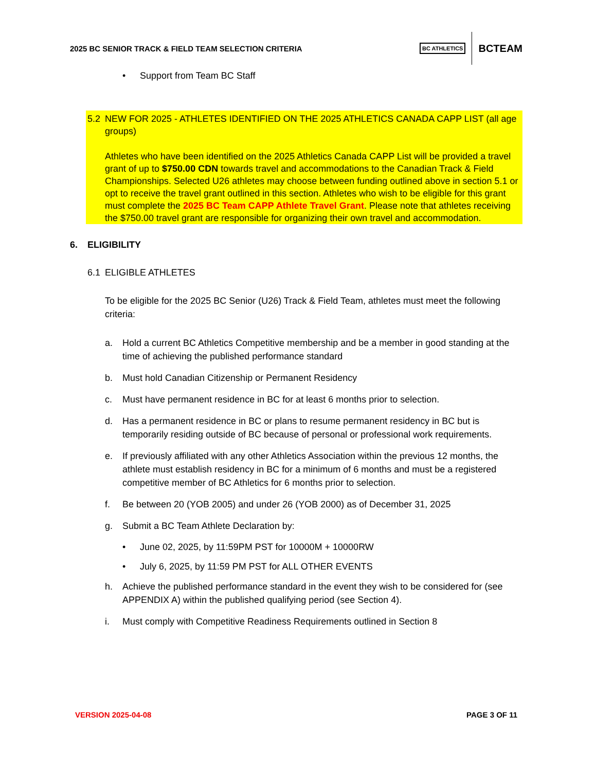2025 BC SENIOR TRACK & FIELD TEAM SELECTION CRITERIA
BC ATHLETICS BCTEAM
• Support from Team BC Staff
5.2 NEW FOR 2025 - ATHLETES IDENTIFIED ON THE 2025 ATHLETICS CANADA CAPP LIST (all age groups)
Athletes who have been identified on the 2025 Athletics Canada CAPP List will be provided a travel grant of up to $750.00 CDN towards travel and accommodations to the Canadian Track & Field Championships. Selected U26 athletes may choose between funding outlined above in section 5.1 or opt to receive the travel grant outlined in this section. Athletes who wish to be eligible for this grant must complete the 2025 BC Team CAPP Athlete Travel Grant. Please note that athletes receiving the $750.00 travel grant are responsible for organizing their own travel and accommodation.
6. ELIGIBILITY
6.1 ELIGIBLE ATHLETES
To be eligible for the 2025 BC Senior (U26) Track & Field Team, athletes must meet the following criteria:
a. Hold a current BC Athletics Competitive membership and be a member in good standing at the time of achieving the published performance standard
b. Must hold Canadian Citizenship or Permanent Residency
c. Must have permanent residence in BC for at least 6 months prior to selection.
d. Has a permanent residence in BC or plans to resume permanent residency in BC but is temporarily residing outside of BC because of personal or professional work requirements.
e. If previously affiliated with any other Athletics Association within the previous 12 months, the athlete must establish residency in BC for a minimum of 6 months and must be a registered competitive member of BC Athletics for 6 months prior to selection.
f. Be between 20 (YOB 2005) and under 26 (YOB 2000) as of December 31, 2025
g. Submit a BC Team Athlete Declaration by:
• June 02, 2025, by 11:59PM PST for 10000M + 10000RW
• July 6, 2025, by 11:59 PM PST for ALL OTHER EVENTS
h. Achieve the published performance standard in the event they wish to be considered for (see APPENDIX A) within the published qualifying period (see Section 4).
i. Must comply with Competitive Readiness Requirements outlined in Section 8
VERSION 2025-04-08 PAGE 3 OF 11